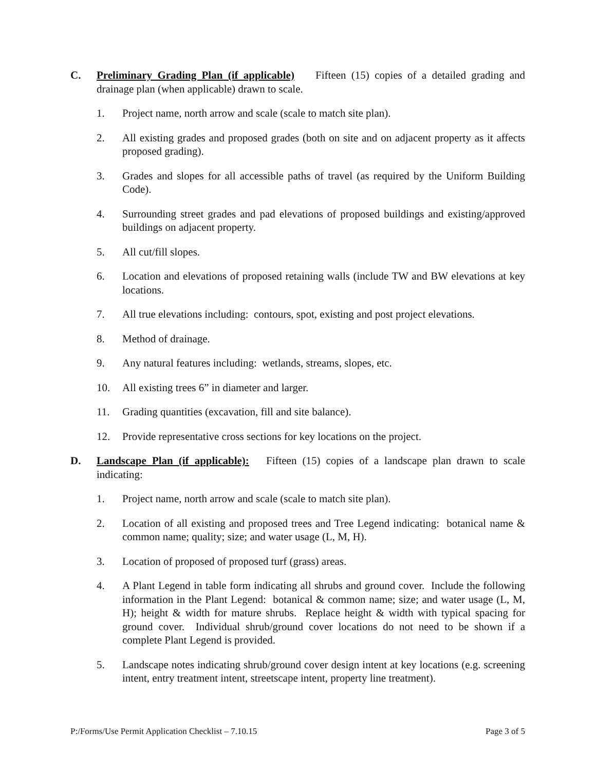C. Preliminary Grading Plan (if applicable) Fifteen (15) copies of a detailed grading and drainage plan (when applicable) drawn to scale.
1. Project name, north arrow and scale (scale to match site plan).
2. All existing grades and proposed grades (both on site and on adjacent property as it affects proposed grading).
3. Grades and slopes for all accessible paths of travel (as required by the Uniform Building Code).
4. Surrounding street grades and pad elevations of proposed buildings and existing/approved buildings on adjacent property.
5. All cut/fill slopes.
6. Location and elevations of proposed retaining walls (include TW and BW elevations at key locations.
7. All true elevations including: contours, spot, existing and post project elevations.
8. Method of drainage.
9. Any natural features including: wetlands, streams, slopes, etc.
10. All existing trees 6” in diameter and larger.
11. Grading quantities (excavation, fill and site balance).
12. Provide representative cross sections for key locations on the project.
D. Landscape Plan (if applicable): Fifteen (15) copies of a landscape plan drawn to scale indicating:
1. Project name, north arrow and scale (scale to match site plan).
2. Location of all existing and proposed trees and Tree Legend indicating: botanical name & common name; quality; size; and water usage (L, M, H).
3. Location of proposed of proposed turf (grass) areas.
4. A Plant Legend in table form indicating all shrubs and ground cover. Include the following information in the Plant Legend: botanical & common name; size; and water usage (L, M, H); height & width for mature shrubs. Replace height & width with typical spacing for ground cover. Individual shrub/ground cover locations do not need to be shown if a complete Plant Legend is provided.
5. Landscape notes indicating shrub/ground cover design intent at key locations (e.g. screening intent, entry treatment intent, streetscape intent, property line treatment).
P:/Forms/Use Permit Application Checklist – 7.10.15 Page 3 of 5